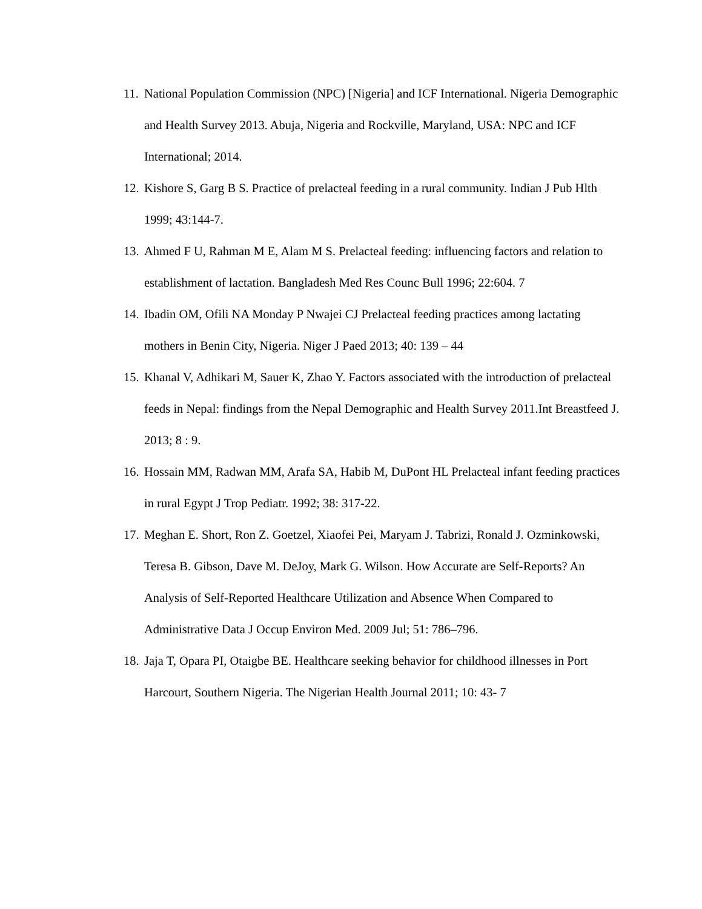11. National Population Commission (NPC) [Nigeria] and ICF International. Nigeria Demographic and Health Survey 2013. Abuja, Nigeria and Rockville, Maryland, USA: NPC and ICF International; 2014.
12. Kishore S, Garg B S. Practice of prelacteal feeding in a rural community. Indian J Pub Hlth 1999; 43:144-7.
13. Ahmed F U, Rahman M E, Alam M S. Prelacteal feeding: influencing factors and relation to establishment of lactation. Bangladesh Med Res Counc Bull 1996; 22:604. 7
14. Ibadin OM, Ofili NA Monday P Nwajei CJ Prelacteal feeding practices among lactating mothers in Benin City, Nigeria. Niger J Paed 2013; 40: 139 – 44
15. Khanal V, Adhikari M, Sauer K, Zhao Y. Factors associated with the introduction of prelacteal feeds in Nepal: findings from the Nepal Demographic and Health Survey 2011.Int Breastfeed J. 2013; 8 : 9.
16. Hossain MM, Radwan MM, Arafa SA, Habib M, DuPont HL Prelacteal infant feeding practices in rural Egypt J Trop Pediatr. 1992; 38: 317-22.
17. Meghan E. Short, Ron Z. Goetzel, Xiaofei Pei, Maryam J. Tabrizi, Ronald J. Ozminkowski, Teresa B. Gibson, Dave M. DeJoy, Mark G. Wilson. How Accurate are Self-Reports? An Analysis of Self-Reported Healthcare Utilization and Absence When Compared to Administrative Data J Occup Environ Med. 2009 Jul; 51: 786–796.
18. Jaja T, Opara PI, Otaigbe BE. Healthcare seeking behavior for childhood illnesses in Port Harcourt, Southern Nigeria. The Nigerian Health Journal 2011; 10: 43- 7